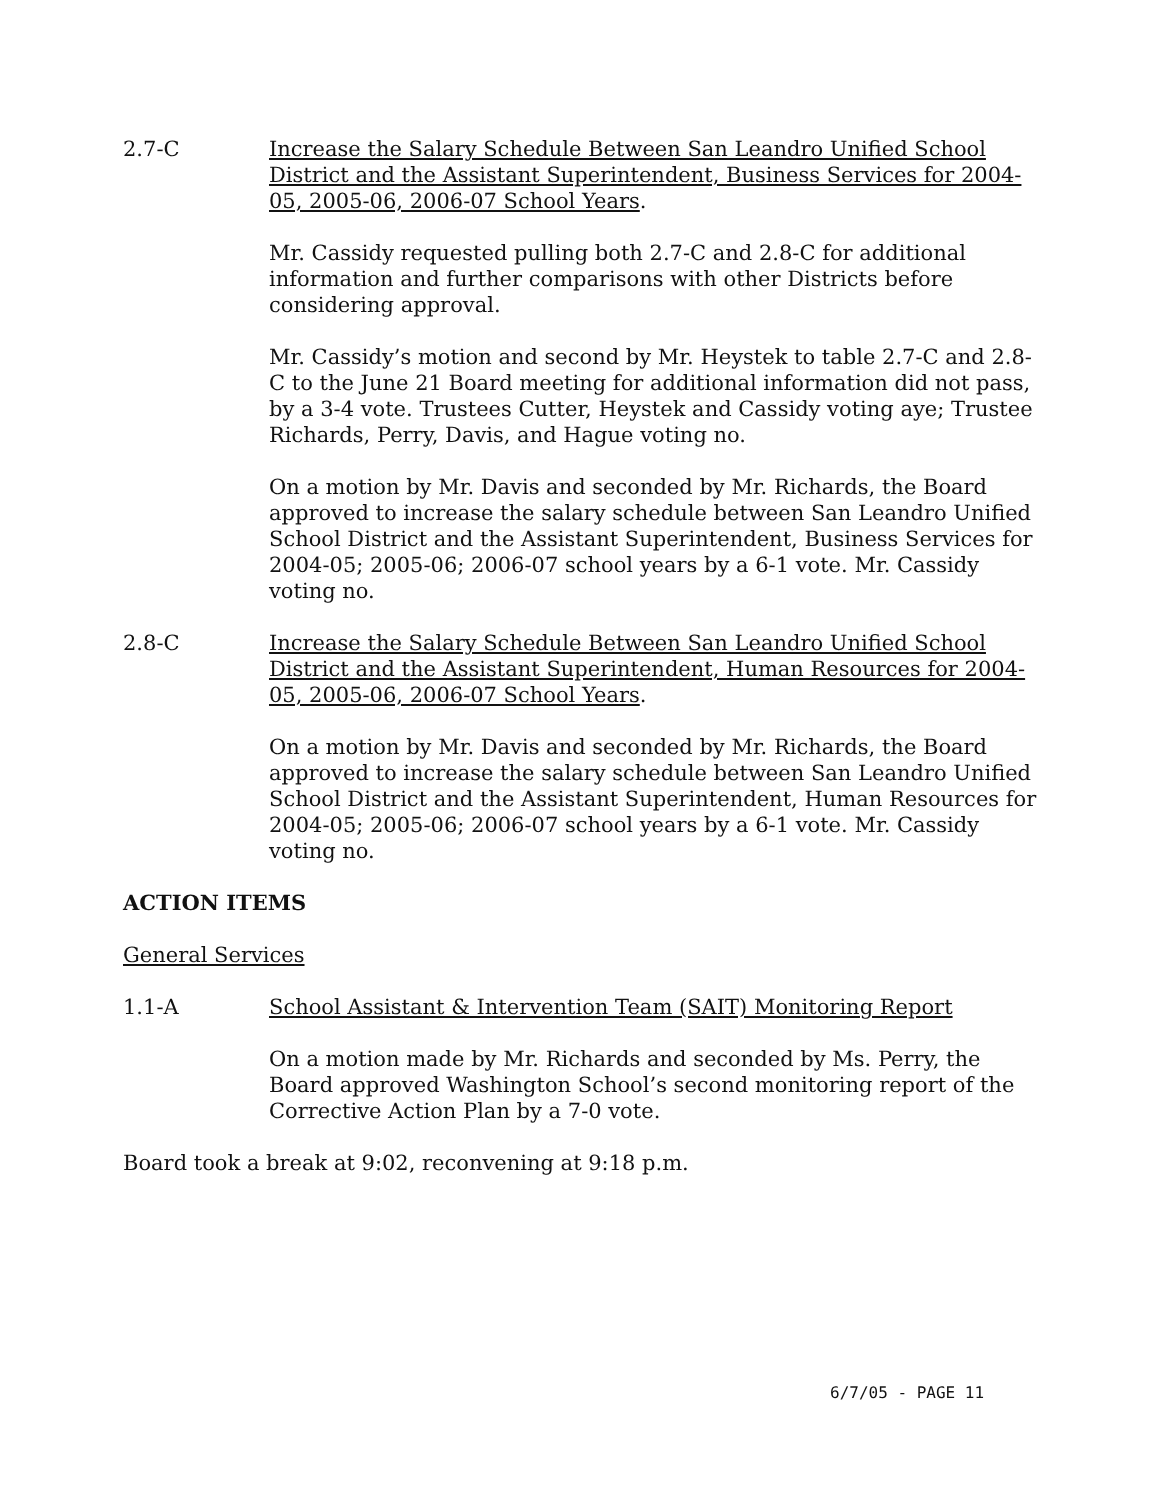2.7-C Increase the Salary Schedule Between San Leandro Unified School District and the Assistant Superintendent, Business Services for 2004-05, 2005-06, 2006-07 School Years.
Mr. Cassidy requested pulling both 2.7-C and 2.8-C for additional information and further comparisons with other Districts before considering approval.
Mr. Cassidy’s motion and second by Mr. Heystek to table 2.7-C and 2.8-C to the June 21 Board meeting for additional information did not pass, by a 3-4 vote. Trustees Cutter, Heystek and Cassidy voting aye; Trustee Richards, Perry, Davis, and Hague voting no.
On a motion by Mr. Davis and seconded by Mr. Richards, the Board approved to increase the salary schedule between San Leandro Unified School District and the Assistant Superintendent, Business Services for 2004-05; 2005-06; 2006-07 school years by a 6-1 vote. Mr. Cassidy voting no.
2.8-C Increase the Salary Schedule Between San Leandro Unified School District and the Assistant Superintendent, Human Resources for 2004-05, 2005-06, 2006-07 School Years.
On a motion by Mr. Davis and seconded by Mr. Richards, the Board approved to increase the salary schedule between San Leandro Unified School District and the Assistant Superintendent, Human Resources for 2004-05; 2005-06; 2006-07 school years by a 6-1 vote. Mr. Cassidy voting no.
ACTION ITEMS
General Services
1.1-A School Assistant & Intervention Team (SAIT) Monitoring Report
On a motion made by Mr. Richards and seconded by Ms. Perry, the Board approved Washington School’s second monitoring report of the Corrective Action Plan by a 7-0 vote.
Board took a break at 9:02, reconvening at 9:18 p.m.
6/7/05 - PAGE 11